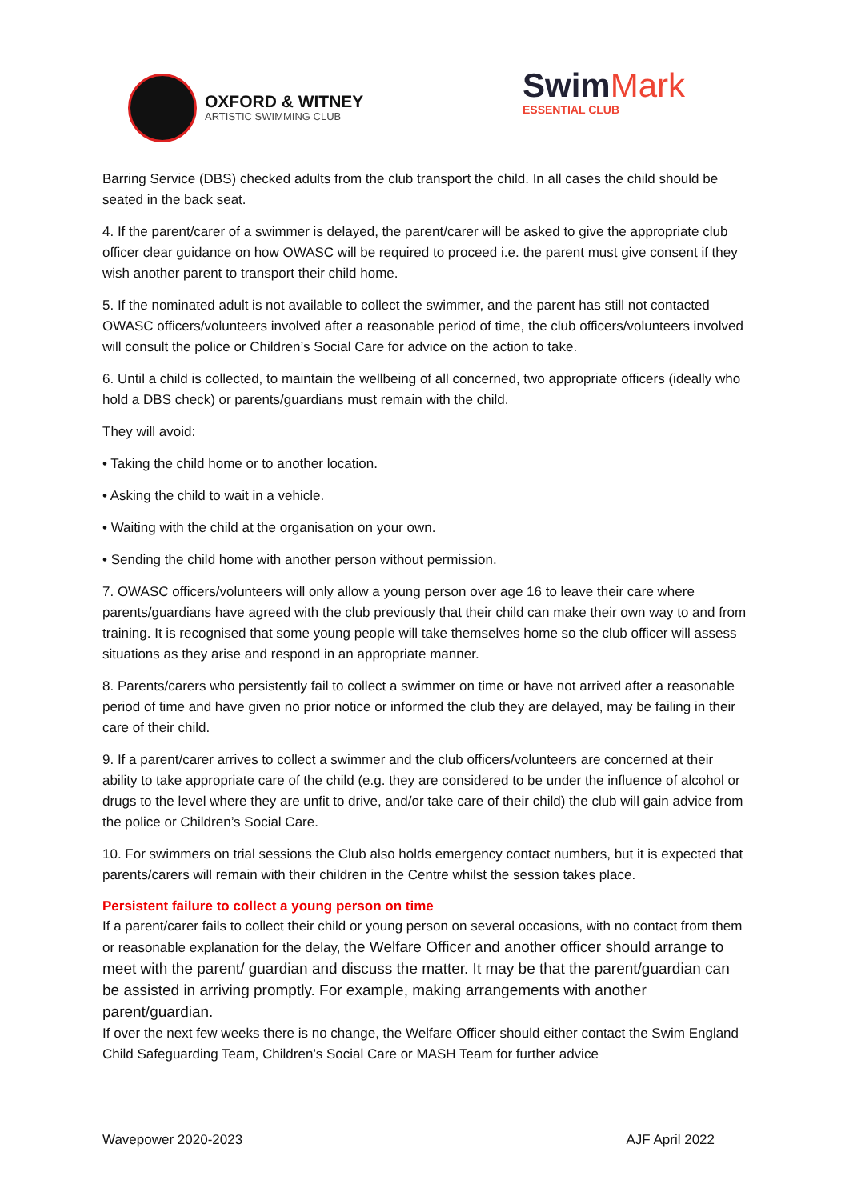OXFORD & WITNEY
ARTISTIC SWIMMING CLUB
SwimMark
ESSENTIAL CLUB
Barring Service (DBS) checked adults from the club transport the child. In all cases the child should be seated in the back seat.
4. If the parent/carer of a swimmer is delayed, the parent/carer will be asked to give the appropriate club officer clear guidance on how OWASC will be required to proceed i.e. the parent must give consent if they wish another parent to transport their child home.
5. If the nominated adult is not available to collect the swimmer, and the parent has still not contacted OWASC officers/volunteers involved after a reasonable period of time, the club officers/volunteers involved will consult the police or Children’s Social Care for advice on the action to take.
6. Until a child is collected, to maintain the wellbeing of all concerned, two appropriate officers (ideally who hold a DBS check) or parents/guardians must remain with the child.
They will avoid:
• Taking the child home or to another location.
• Asking the child to wait in a vehicle.
• Waiting with the child at the organisation on your own.
• Sending the child home with another person without permission.
7. OWASC officers/volunteers will only allow a young person over age 16 to leave their care where parents/guardians have agreed with the club previously that their child can make their own way to and from training. It is recognised that some young people will take themselves home so the club officer will assess situations as they arise and respond in an appropriate manner.
8. Parents/carers who persistently fail to collect a swimmer on time or have not arrived after a reasonable period of time and have given no prior notice or informed the club they are delayed, may be failing in their care of their child.
9. If a parent/carer arrives to collect a swimmer and the club officers/volunteers are concerned at their ability to take appropriate care of the child (e.g. they are considered to be under the influence of alcohol or drugs to the level where they are unfit to drive, and/or take care of their child) the club will gain advice from the police or Children’s Social Care.
10. For swimmers on trial sessions the Club also holds emergency contact numbers, but it is expected that parents/carers will remain with their children in the Centre whilst the session takes place.
Persistent failure to collect a young person on time
If a parent/carer fails to collect their child or young person on several occasions, with no contact from them or reasonable explanation for the delay, the Welfare Officer and another officer should arrange to meet with the parent/ guardian and discuss the matter. It may be that the parent/guardian can be assisted in arriving promptly. For example, making arrangements with another parent/guardian.
If over the next few weeks there is no change, the Welfare Officer should either contact the Swim England Child Safeguarding Team, Children’s Social Care or MASH Team for further advice
Wavepower 2020-2023 AJF April 2022